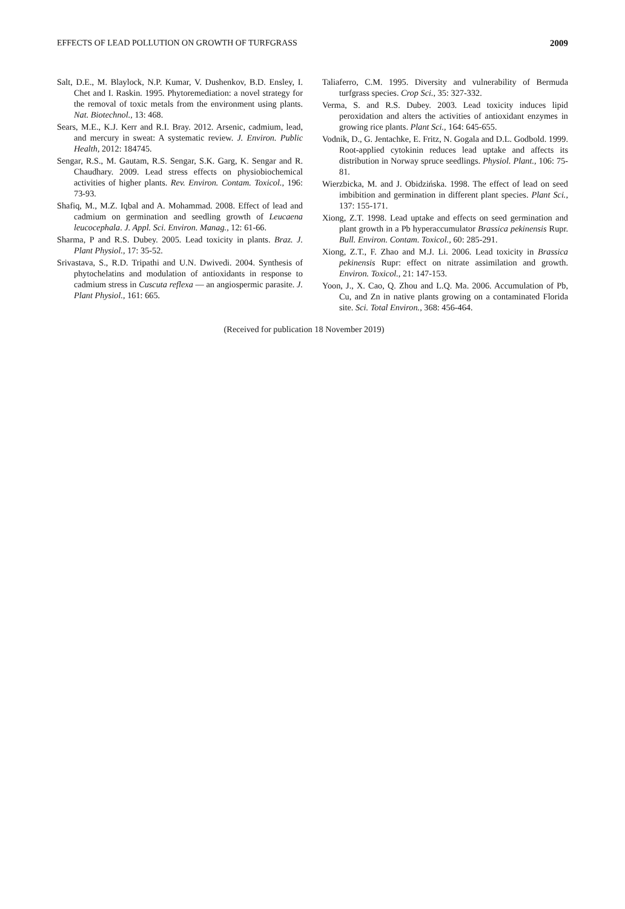EFFECTS OF LEAD POLLUTION ON GROWTH OF TURFGRASS 2009
Salt, D.E., M. Blaylock, N.P. Kumar, V. Dushenkov, B.D. Ensley, I. Chet and I. Raskin. 1995. Phytoremediation: a novel strategy for the removal of toxic metals from the environment using plants. Nat. Biotechnol., 13: 468.
Sears, M.E., K.J. Kerr and R.I. Bray. 2012. Arsenic, cadmium, lead, and mercury in sweat: A systematic review. J. Environ. Public Health, 2012: 184745.
Sengar, R.S., M. Gautam, R.S. Sengar, S.K. Garg, K. Sengar and R. Chaudhary. 2009. Lead stress effects on physiobiochemical activities of higher plants. Rev. Environ. Contam. Toxicol., 196: 73-93.
Shafiq, M., M.Z. Iqbal and A. Mohammad. 2008. Effect of lead and cadmium on germination and seedling growth of Leucaena leucocephala. J. Appl. Sci. Environ. Manag., 12: 61-66.
Sharma, P and R.S. Dubey. 2005. Lead toxicity in plants. Braz. J. Plant Physiol., 17: 35-52.
Srivastava, S., R.D. Tripathi and U.N. Dwivedi. 2004. Synthesis of phytochelatins and modulation of antioxidants in response to cadmium stress in Cuscuta reflexa — an angiospermic parasite. J. Plant Physiol., 161: 665.
Taliaferro, C.M. 1995. Diversity and vulnerability of Bermuda turfgrass species. Crop Sci., 35: 327-332.
Verma, S. and R.S. Dubey. 2003. Lead toxicity induces lipid peroxidation and alters the activities of antioxidant enzymes in growing rice plants. Plant Sci., 164: 645-655.
Vodnik, D., G. Jentachke, E. Fritz, N. Gogala and D.L. Godbold. 1999. Root-applied cytokinin reduces lead uptake and affects its distribution in Norway spruce seedlings. Physiol. Plant., 106: 75-81.
Wierzbicka, M. and J. Obidzińska. 1998. The effect of lead on seed imbibition and germination in different plant species. Plant Sci., 137: 155-171.
Xiong, Z.T. 1998. Lead uptake and effects on seed germination and plant growth in a Pb hyperaccumulator Brassica pekinensis Rupr. Bull. Environ. Contam. Toxicol., 60: 285-291.
Xiong, Z.T., F. Zhao and M.J. Li. 2006. Lead toxicity in Brassica pekinensis Rupr: effect on nitrate assimilation and growth. Environ. Toxicol., 21: 147-153.
Yoon, J., X. Cao, Q. Zhou and L.Q. Ma. 2006. Accumulation of Pb, Cu, and Zn in native plants growing on a contaminated Florida site. Sci. Total Environ., 368: 456-464.
(Received for publication 18 November 2019)